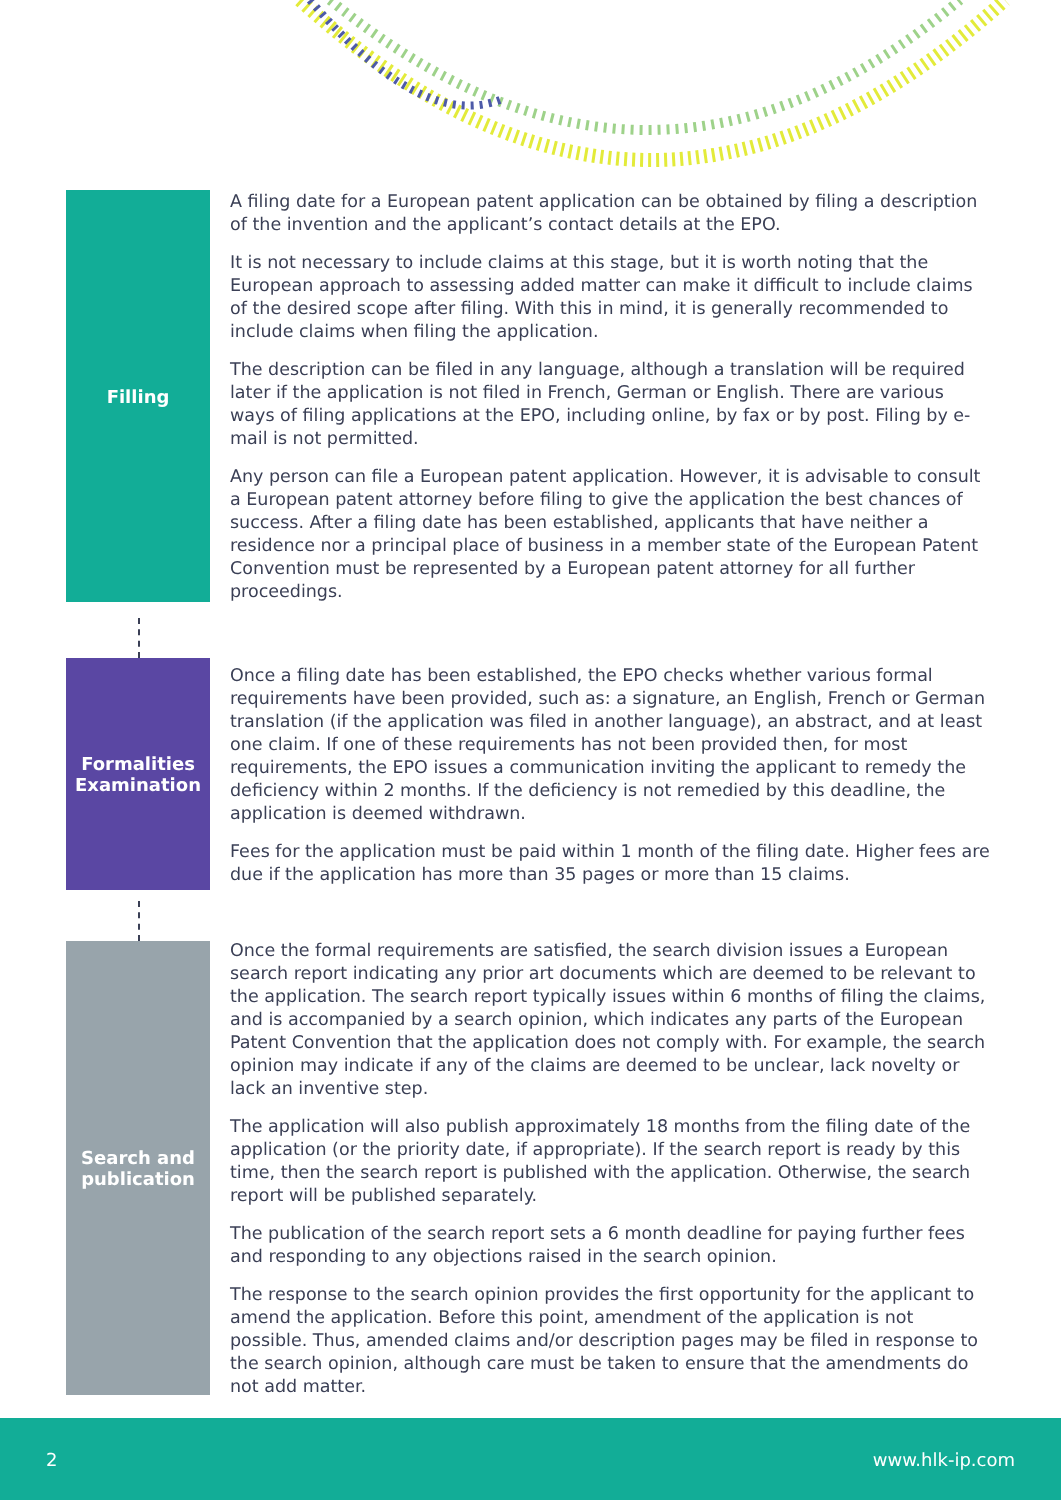Filling
A filing date for a European patent application can be obtained by filing a description of the invention and the applicant’s contact details at the EPO.
It is not necessary to include claims at this stage, but it is worth noting that the European approach to assessing added matter can make it difficult to include claims of the desired scope after filing. With this in mind, it is generally recommended to include claims when filing the application.
The description can be filed in any language, although a translation will be required later if the application is not filed in French, German or English. There are various ways of filing applications at the EPO, including online, by fax or by post. Filing by e-mail is not permitted.
Any person can file a European patent application. However, it is advisable to consult a European patent attorney before filing to give the application the best chances of success. After a filing date has been established, applicants that have neither a residence nor a principal place of business in a member state of the European Patent Convention must be represented by a European patent attorney for all further proceedings.
Formalities
Examination
Once a filing date has been established, the EPO checks whether various formal requirements have been provided, such as: a signature, an English, French or German translation (if the application was filed in another language), an abstract, and at least one claim. If one of these requirements has not been provided then, for most requirements, the EPO issues a communication inviting the applicant to remedy the deficiency within 2 months. If the deficiency is not remedied by this deadline, the application is deemed withdrawn.
Fees for the application must be paid within 1 month of the filing date. Higher fees are due if the application has more than 35 pages or more than 15 claims.
Search and
publication
Once the formal requirements are satisfied, the search division issues a European search report indicating any prior art documents which are deemed to be relevant to the application. The search report typically issues within 6 months of filing the claims, and is accompanied by a search opinion, which indicates any parts of the European Patent Convention that the application does not comply with. For example, the search opinion may indicate if any of the claims are deemed to be unclear, lack novelty or lack an inventive step.
The application will also publish approximately 18 months from the filing date of the application (or the priority date, if appropriate). If the search report is ready by this time, then the search report is published with the application. Otherwise, the search report will be published separately.
The publication of the search report sets a 6 month deadline for paying further fees and responding to any objections raised in the search opinion.
The response to the search opinion provides the first opportunity for the applicant to amend the application. Before this point, amendment of the application is not possible. Thus, amended claims and/or description pages may be filed in response to the search opinion, although care must be taken to ensure that the amendments do not add matter.
2 www.hlk-ip.com